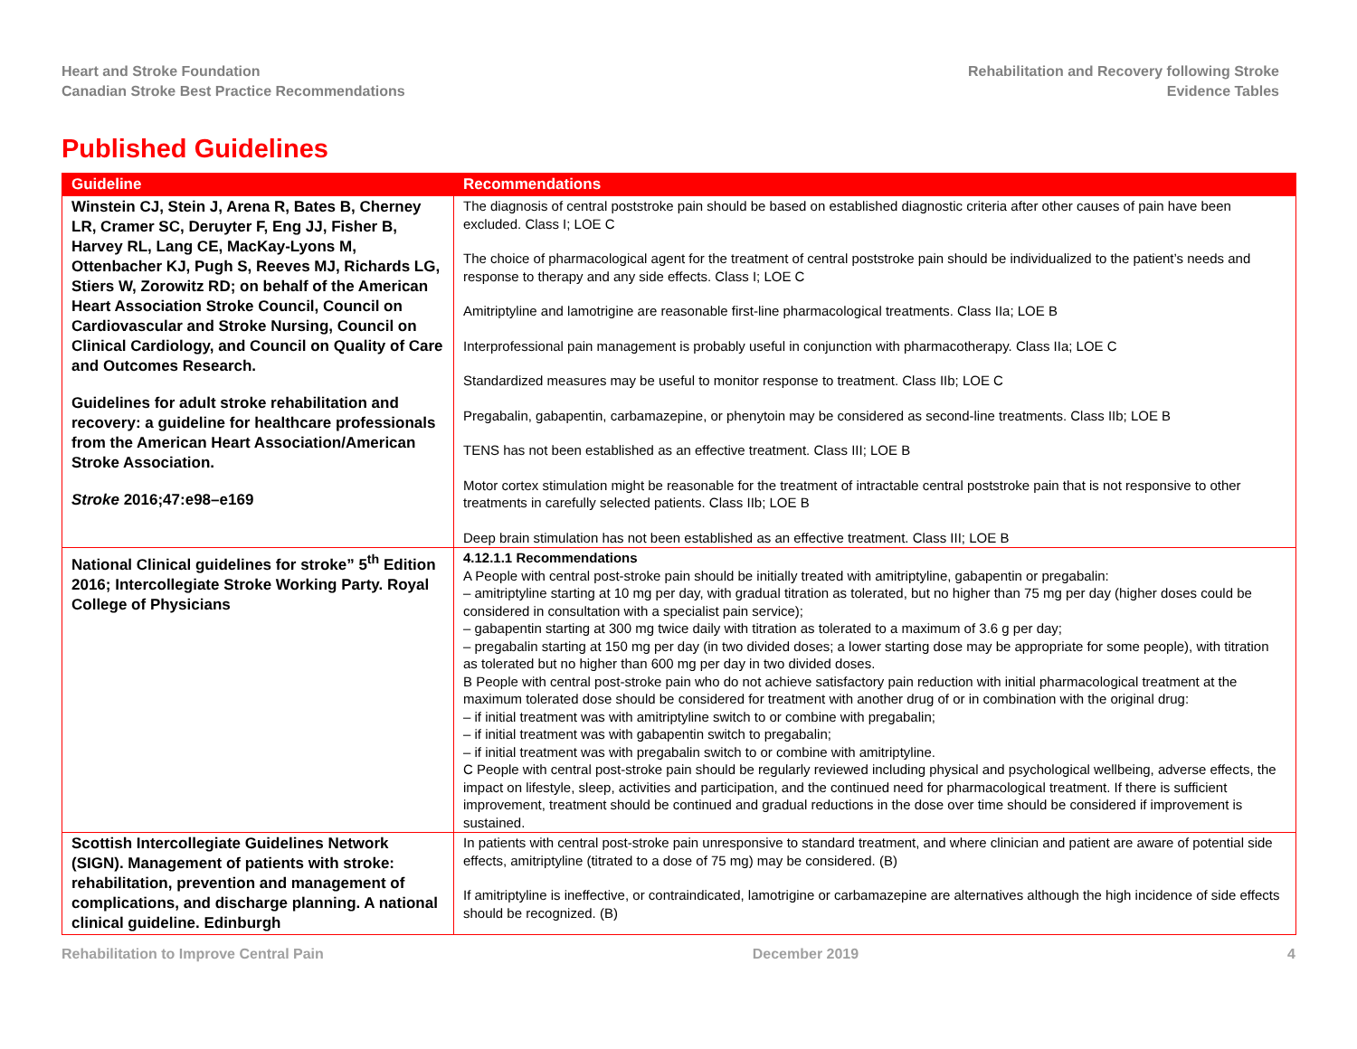Heart and Stroke Foundation
Canadian Stroke Best Practice Recommendations
Rehabilitation and Recovery following Stroke
Evidence Tables
Published Guidelines
| Guideline | Recommendations |
| --- | --- |
| Winstein CJ, Stein J, Arena R, Bates B, Cherney LR, Cramer SC, Deruyter F, Eng JJ, Fisher B, Harvey RL, Lang CE, MacKay-Lyons M, Ottenbacher KJ, Pugh S, Reeves MJ, Richards LG, Stiers W, Zorowitz RD; on behalf of the American Heart Association Stroke Council, Council on Cardiovascular and Stroke Nursing, Council on Clinical Cardiology, and Council on Quality of Care and Outcomes Research. Guidelines for adult stroke rehabilitation and recovery: a guideline for healthcare professionals from the American Heart Association/American Stroke Association. Stroke 2016;47:e98–e169 | The diagnosis of central poststroke pain should be based on established diagnostic criteria after other causes of pain have been excluded. Class I; LOE C The choice of pharmacological agent for the treatment of central poststroke pain should be individualized to the patient’s needs and response to therapy and any side effects. Class I; LOE C Amitriptyline and lamotrigine are reasonable first-line pharmacological treatments. Class IIa; LOE B Interprofessional pain management is probably useful in conjunction with pharmacotherapy. Class IIa; LOE C Standardized measures may be useful to monitor response to treatment. Class IIb; LOE C Pregabalin, gabapentin, carbamazepine, or phenytoin may be considered as second-line treatments. Class IIb; LOE B TENS has not been established as an effective treatment. Class III; LOE B Motor cortex stimulation might be reasonable for the treatment of intractable central poststroke pain that is not responsive to other treatments in carefully selected patients. Class IIb; LOE B Deep brain stimulation has not been established as an effective treatment. Class III; LOE B |
| National Clinical guidelines for stroke” 5<sup>th</sup> Edition 2016; Intercollegiate Stroke Working Party. Royal College of Physicians | 4.12.1.1 Recommendations A People with central post-stroke pain should be initially treated with amitriptyline, gabapentin or pregabalin: – amitriptyline starting at 10 mg per day, with gradual titration as tolerated, but no higher than 75 mg per day (higher doses could be considered in consultation with a specialist pain service); – gabapentin starting at 300 mg twice daily with titration as tolerated to a maximum of 3.6 g per day; – pregabalin starting at 150 mg per day (in two divided doses; a lower starting dose may be appropriate for some people), with titration as tolerated but no higher than 600 mg per day in two divided doses. B People with central post-stroke pain who do not achieve satisfactory pain reduction with initial pharmacological treatment at the maximum tolerated dose should be considered for treatment with another drug of or in combination with the original drug: – if initial treatment was with amitriptyline switch to or combine with pregabalin; – if initial treatment was with gabapentin switch to pregabalin; – if initial treatment was with pregabalin switch to or combine with amitriptyline. C People with central post-stroke pain should be regularly reviewed including physical and psychological wellbeing, adverse effects, the impact on lifestyle, sleep, activities and participation, and the continued need for pharmacological treatment. If there is sufficient improvement, treatment should be continued and gradual reductions in the dose over time should be considered if improvement is sustained. |
| Scottish Intercollegiate Guidelines Network (SIGN). Management of patients with stroke: rehabilitation, prevention and management of complications, and discharge planning. A national clinical guideline. Edinburgh | In patients with central post-stroke pain unresponsive to standard treatment, and where clinician and patient are aware of potential side effects, amitriptyline (titrated to a dose of 75 mg) may be considered. (B) If amitriptyline is ineffective, or contraindicated, lamotrigine or carbamazepine are alternatives although the high incidence of side effects should be recognized. (B) |
Rehabilitation to Improve Central Pain December 2019 4